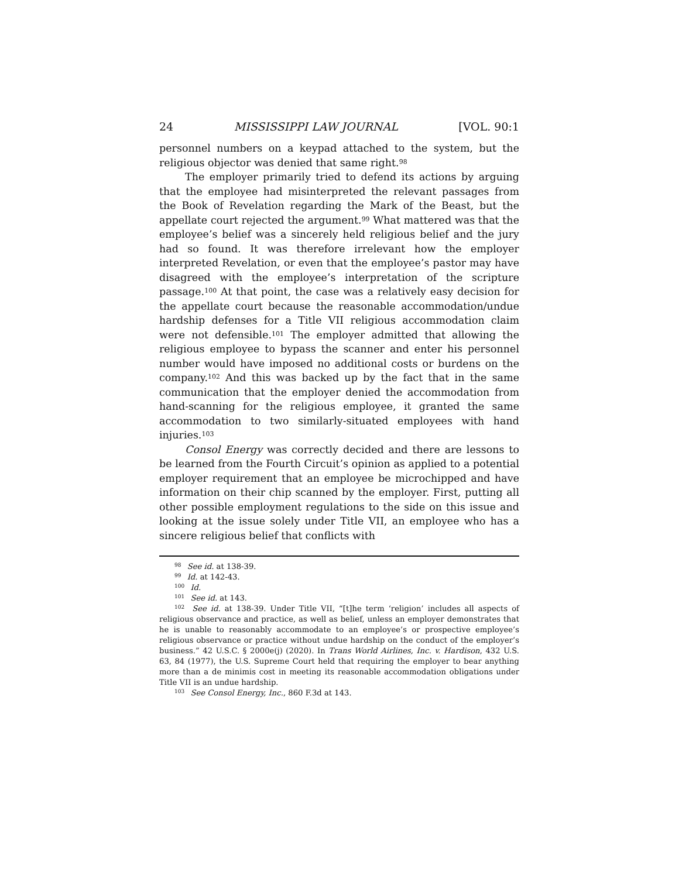24 MISSISSIPPI LAW JOURNAL [VOL. 90:1
personnel numbers on a keypad attached to the system, but the religious objector was denied that same right.<sup>98</sup>
The employer primarily tried to defend its actions by arguing that the employee had misinterpreted the relevant passages from the Book of Revelation regarding the Mark of the Beast, but the appellate court rejected the argument.<sup>99</sup> What mattered was that the employee’s belief was a sincerely held religious belief and the jury had so found. It was therefore irrelevant how the employer interpreted Revelation, or even that the employee’s pastor may have disagreed with the employee’s interpretation of the scripture passage.<sup>100</sup> At that point, the case was a relatively easy decision for the appellate court because the reasonable accommodation/undue hardship defenses for a Title VII religious accommodation claim were not defensible.<sup>101</sup> The employer admitted that allowing the religious employee to bypass the scanner and enter his personnel number would have imposed no additional costs or burdens on the company.<sup>102</sup> And this was backed up by the fact that in the same communication that the employer denied the accommodation from hand-scanning for the religious employee, it granted the same accommodation to two similarly-situated employees with hand injuries.<sup>103</sup>
Consol Energy was correctly decided and there are lessons to be learned from the Fourth Circuit’s opinion as applied to a potential employer requirement that an employee be microchipped and have information on their chip scanned by the employer. First, putting all other possible employment regulations to the side on this issue and looking at the issue solely under Title VII, an employee who has a sincere religious belief that conflicts with
<sup>98</sup> See id. at 138-39.
<sup>99</sup> Id. at 142-43.
<sup>100</sup> Id.
<sup>101</sup> See id. at 143.
<sup>102</sup> See id. at 138-39. Under Title VII, “[t]he term ‘religion’ includes all aspects of religious observance and practice, as well as belief, unless an employer demonstrates that he is unable to reasonably accommodate to an employee’s or prospective employee’s religious observance or practice without undue hardship on the conduct of the employer’s business.” 42 U.S.C. § 2000e(j) (2020). In Trans World Airlines, Inc. v. Hardison, 432 U.S. 63, 84 (1977), the U.S. Supreme Court held that requiring the employer to bear anything more than a de minimis cost in meeting its reasonable accommodation obligations under Title VII is an undue hardship.
<sup>103</sup> See Consol Energy, Inc., 860 F.3d at 143.